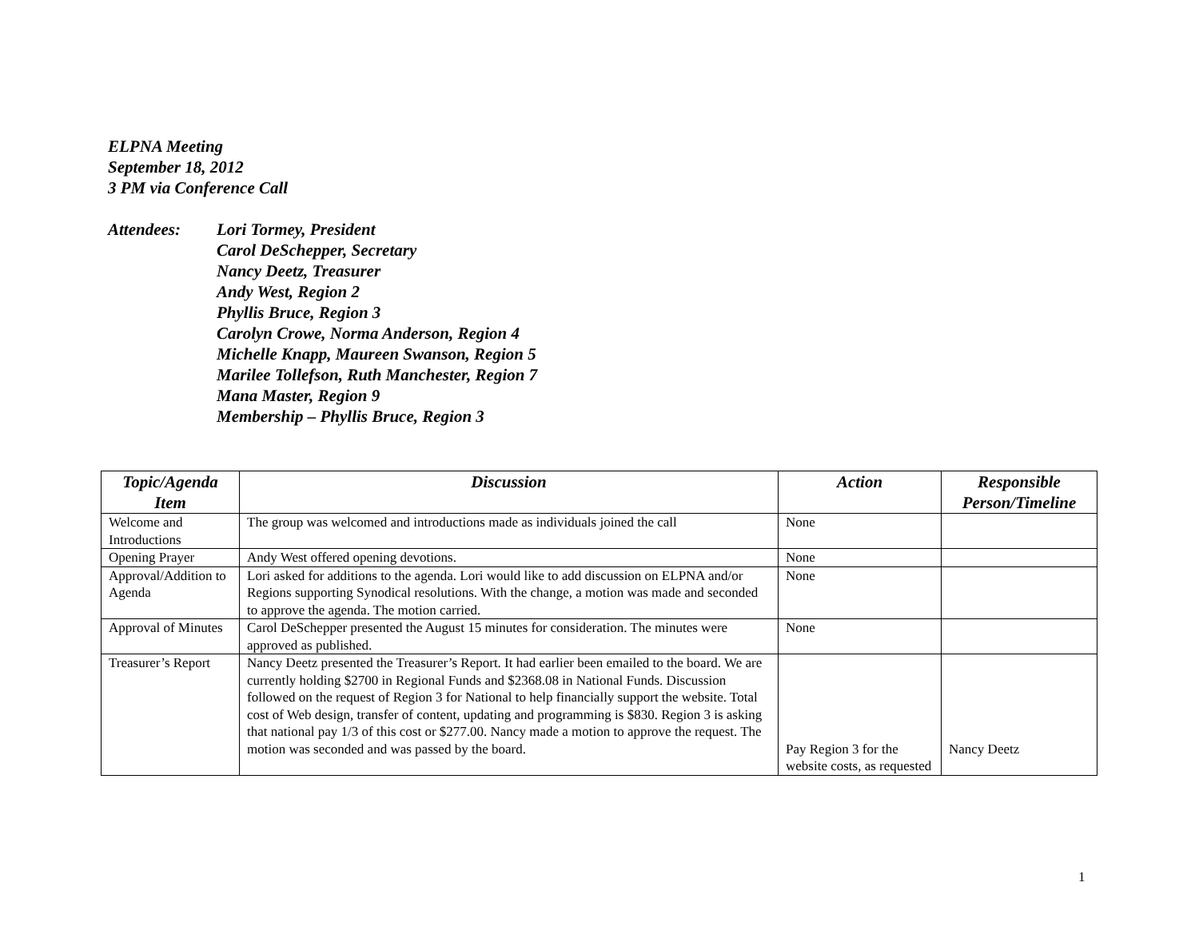ELPNA Meeting
September 18, 2012
3 PM via Conference Call
Attendees: Lori Tormey, President
Carol DeSchepper, Secretary
Nancy Deetz, Treasurer
Andy West, Region 2
Phyllis Bruce, Region 3
Carolyn Crowe, Norma Anderson, Region 4
Michelle Knapp, Maureen Swanson, Region 5
Marilee Tollefson, Ruth Manchester, Region 7
Mana Master, Region 9
Membership – Phyllis Bruce, Region 3
| Topic/Agenda Item | Discussion | Action | Responsible Person/Timeline |
| --- | --- | --- | --- |
| Welcome and Introductions | The group was welcomed and introductions made as individuals joined the call | None | |
| Opening Prayer | Andy West offered opening devotions. | None | |
| Approval/Addition to Agenda | Lori asked for additions to the agenda. Lori would like to add discussion on ELPNA and/or Regions supporting Synodical resolutions. With the change, a motion was made and seconded to approve the agenda. The motion carried. | None | |
| Approval of Minutes | Carol DeSchepper presented the August 15 minutes for consideration. The minutes were approved as published. | None | |
| Treasurer’s Report | Nancy Deetz presented the Treasurer’s Report. It had earlier been emailed to the board. We are currently holding $2700 in Regional Funds and $2368.08 in National Funds. Discussion followed on the request of Region 3 for National to help financially support the website. Total cost of Web design, transfer of content, updating and programming is $830. Region 3 is asking that national pay 1/3 of this cost or $277.00. Nancy made a motion to approve the request. The motion was seconded and was passed by the board. | Pay Region 3 for the website costs, as requested | Nancy Deetz |
1